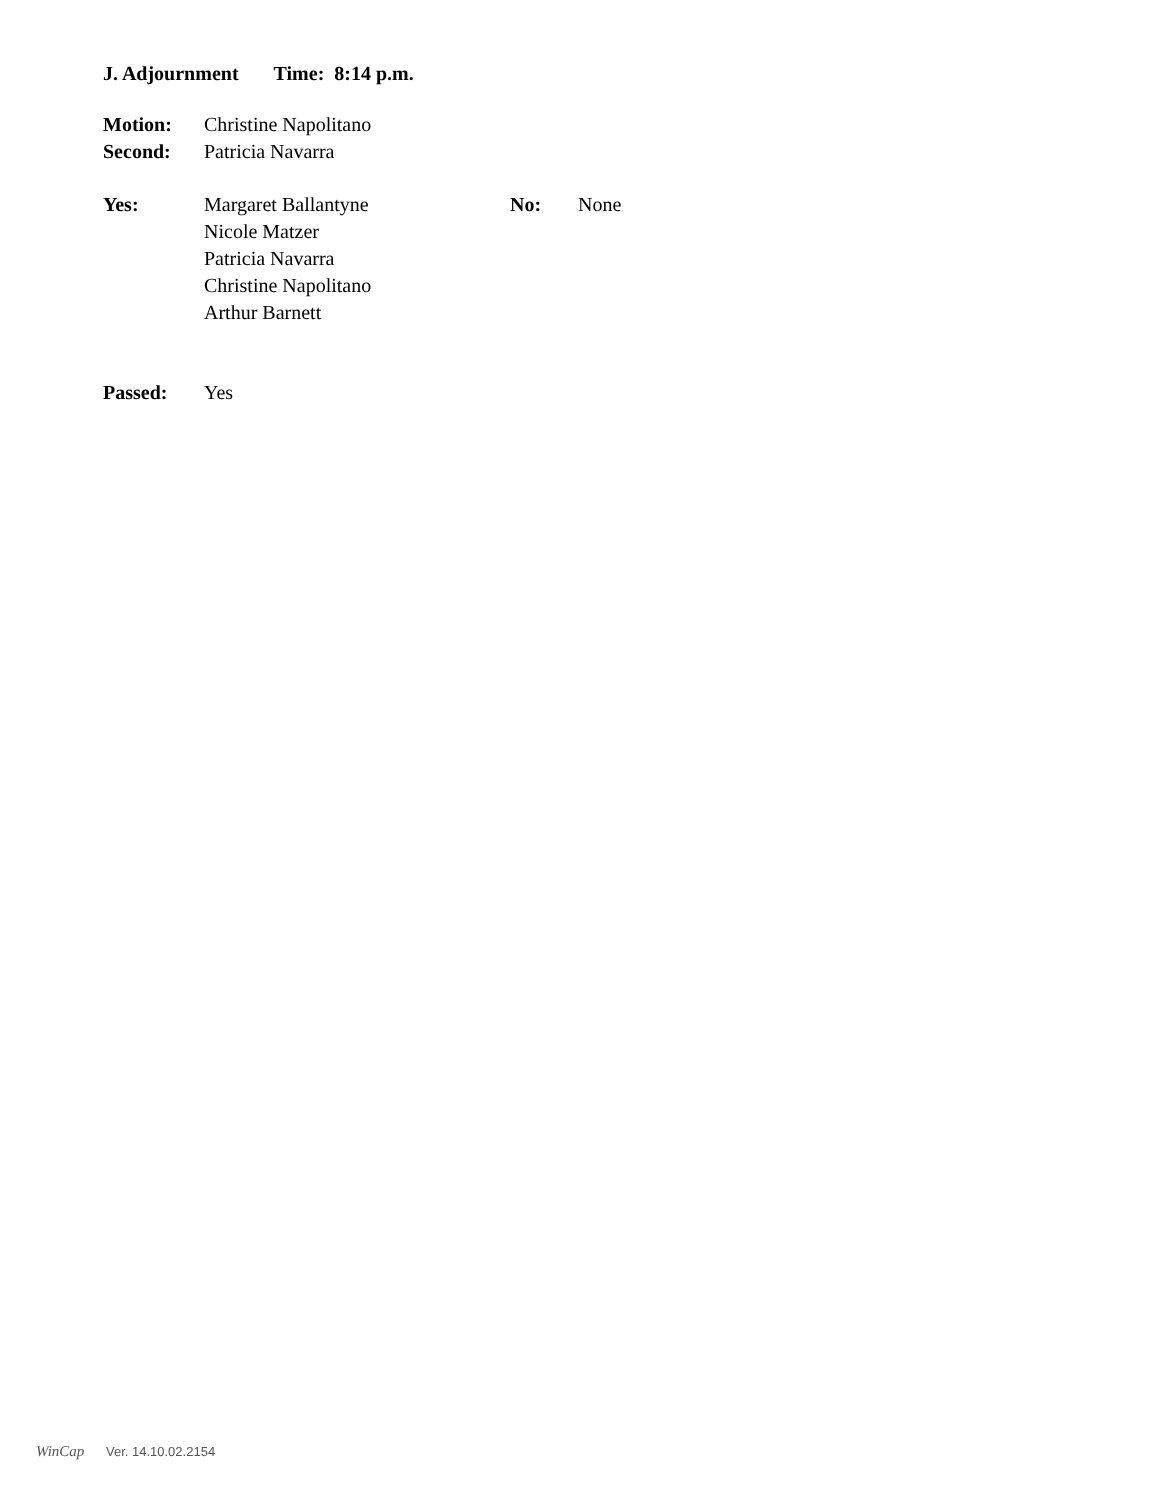J. Adjournment Time: 8:14 p.m.
Motion: Christine Napolitano
Second: Patricia Navarra
Yes: Margaret Ballantyne
Nicole Matzer
Patricia Navarra
Christine Napolitano
Arthur Barnett
No: None
Passed: Yes
WinCap Ver. 14.10.02.2154